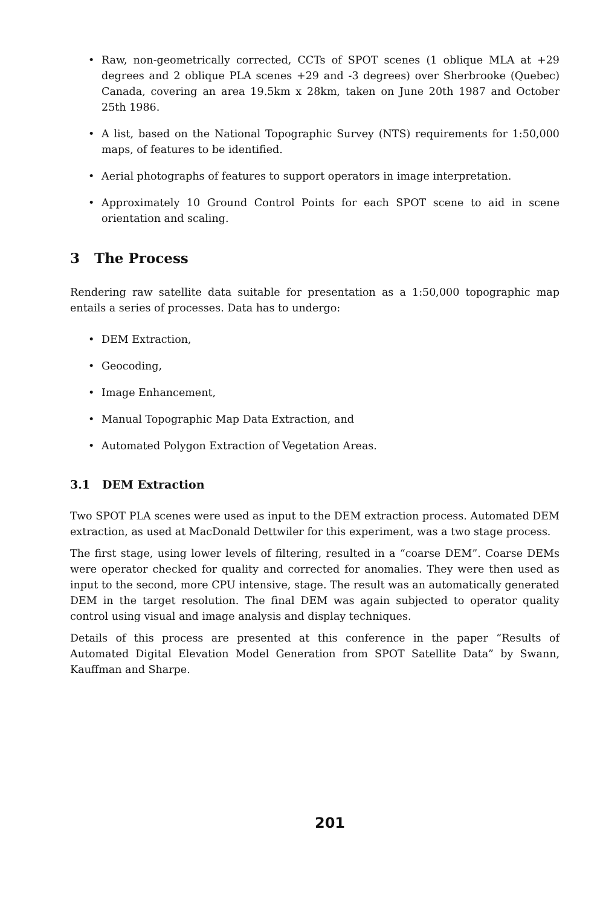• Raw, non-geometrically corrected, CCTs of SPOT scenes (1 oblique MLA at +29 degrees and 2 oblique PLA scenes +29 and -3 degrees) over Sherbrooke (Quebec) Canada, covering an area 19.5km x 28km, taken on June 20th 1987 and October 25th 1986.
• A list, based on the National Topographic Survey (NTS) requirements for 1:50,000 maps, of features to be identified.
• Aerial photographs of features to support operators in image interpretation.
• Approximately 10 Ground Control Points for each SPOT scene to aid in scene orientation and scaling.
3 The Process
Rendering raw satellite data suitable for presentation as a 1:50,000 topographic map entails a series of processes. Data has to undergo:
• DEM Extraction,
• Geocoding,
• Image Enhancement,
• Manual Topographic Map Data Extraction, and
• Automated Polygon Extraction of Vegetation Areas.
3.1 DEM Extraction
Two SPOT PLA scenes were used as input to the DEM extraction process. Automated DEM extraction, as used at MacDonald Dettwiler for this experiment, was a two stage process.
The first stage, using lower levels of filtering, resulted in a “coarse DEM”. Coarse DEMs were operator checked for quality and corrected for anomalies. They were then used as input to the second, more CPU intensive, stage. The result was an automatically generated DEM in the target resolution. The final DEM was again subjected to operator quality control using visual and image analysis and display techniques.
Details of this process are presented at this conference in the paper “Results of Automated Digital Elevation Model Generation from SPOT Satellite Data” by Swann, Kauffman and Sharpe.
201